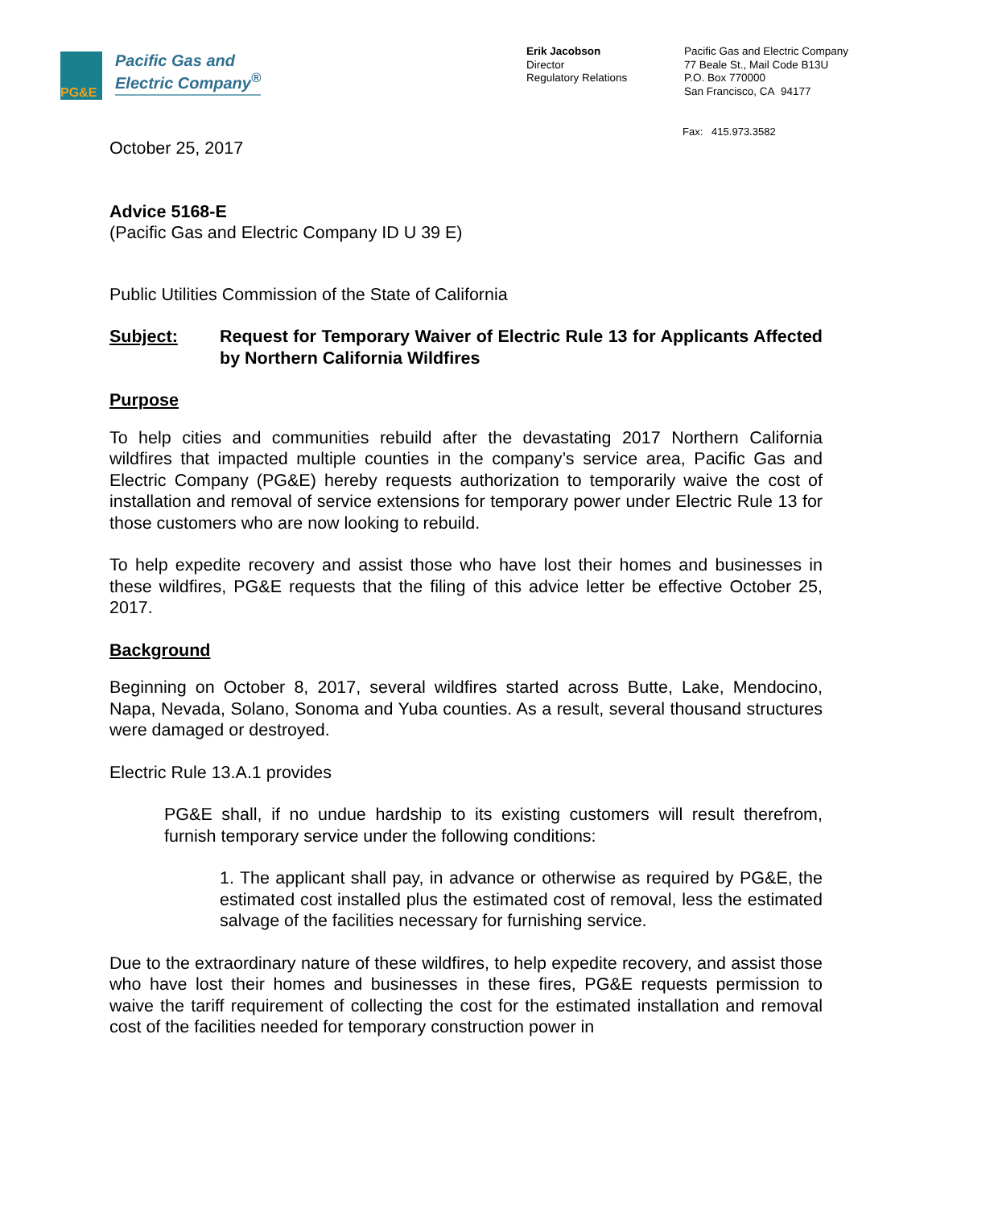PG&E
Pacific Gas and
Electric Company<sup>®</sup>
Erik Jacobson
Director
Regulatory Relations
Pacific Gas and Electric Company
77 Beale St., Mail Code B13U
P.O. Box 770000
San Francisco, CA 94177
Fax: 415.973.3582
October 25, 2017
Advice 5168-E
(Pacific Gas and Electric Company ID U 39 E)
Public Utilities Commission of the State of California
Subject: Request for Temporary Waiver of Electric Rule 13 for Applicants Affected by Northern California Wildfires
Purpose
To help cities and communities rebuild after the devastating 2017 Northern California wildfires that impacted multiple counties in the company’s service area, Pacific Gas and Electric Company (PG&E) hereby requests authorization to temporarily waive the cost of installation and removal of service extensions for temporary power under Electric Rule 13 for those customers who are now looking to rebuild.
To help expedite recovery and assist those who have lost their homes and businesses in these wildfires, PG&E requests that the filing of this advice letter be effective October 25, 2017.
Background
Beginning on October 8, 2017, several wildfires started across Butte, Lake, Mendocino, Napa, Nevada, Solano, Sonoma and Yuba counties. As a result, several thousand structures were damaged or destroyed.
Electric Rule 13.A.1 provides
PG&E shall, if no undue hardship to its existing customers will result therefrom, furnish temporary service under the following conditions:
1. The applicant shall pay, in advance or otherwise as required by PG&E, the estimated cost installed plus the estimated cost of removal, less the estimated salvage of the facilities necessary for furnishing service.
Due to the extraordinary nature of these wildfires, to help expedite recovery, and assist those who have lost their homes and businesses in these fires, PG&E requests permission to waive the tariff requirement of collecting the cost for the estimated installation and removal cost of the facilities needed for temporary construction power in